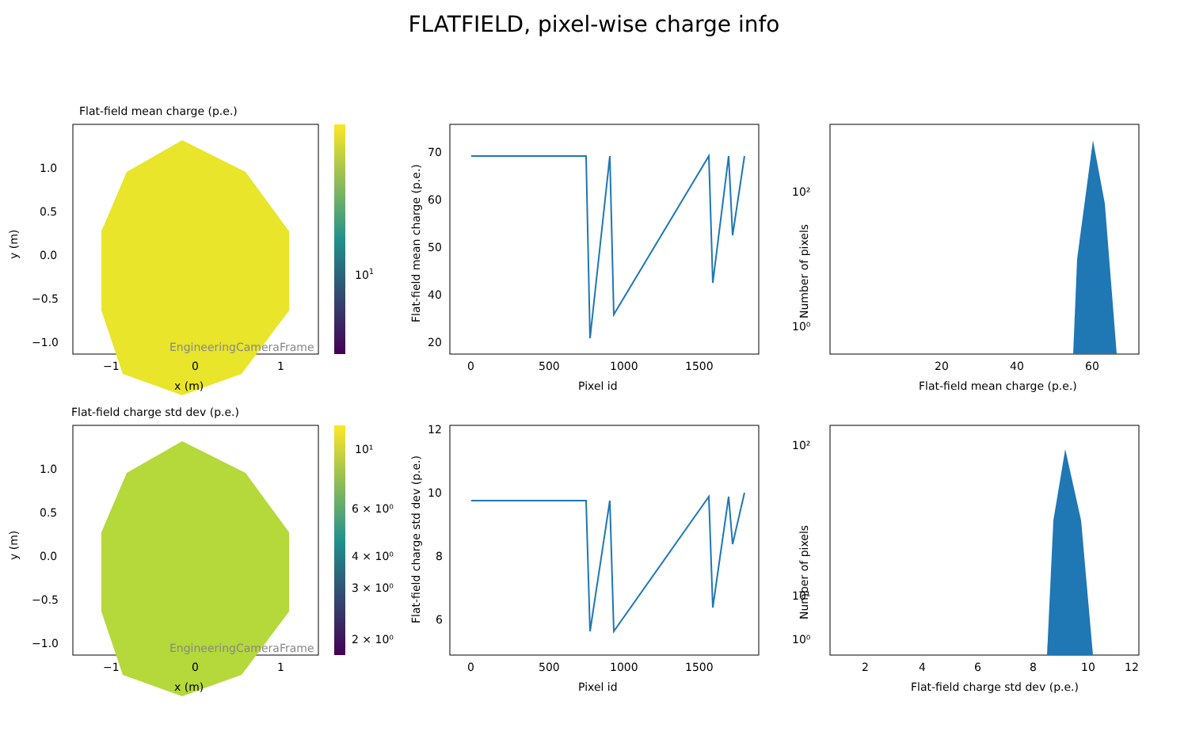FLATFIELD, pixel-wise charge info
Flat-field mean charge (p.e.)
EngineeringCameraFrame
1.0
0.5
0.0
−0.5
−1.0
−1
0
1
x (m)
y (m)
101
70
60
50
40
20
0
500
1000
1500
Pixel id
Flat-field mean charge (p.e.)
10²
10⁰
20
40
60
Flat-field mean charge (p.e.)
Number of pixels
Flat-field charge std dev (p.e.)
EngineeringCameraFrame
1.0
0.5
0.0
−0.5
−1.0
−1
0
1
x (m)
y (m)
10¹
6 × 10⁰
4 × 10⁰
3 × 10⁰
2 × 10⁰
12
10
8
6
0
500
1000
1500
Pixel id
Flat-field charge std dev (p.e.)
10²
10¹
10⁰
2
4
6
8
10
12
Flat-field charge std dev (p.e.)
Number of pixels